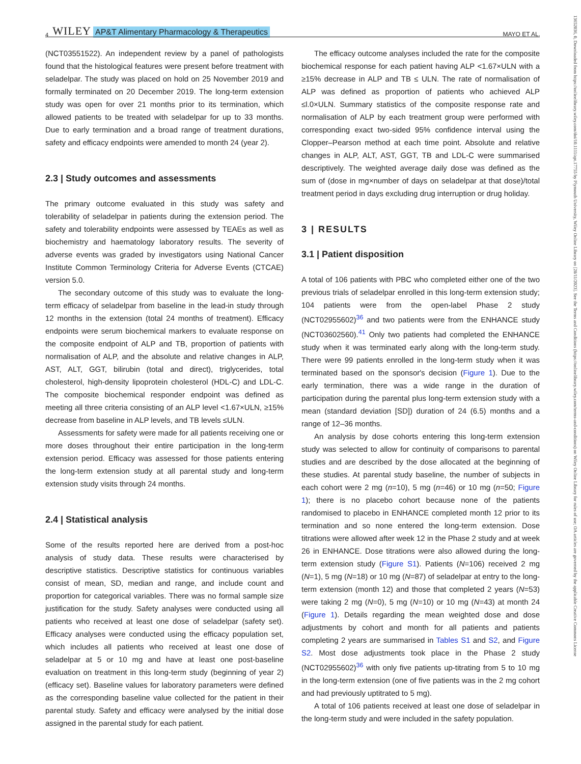4 WILEY AP&T Alimentary Pharmacology & Therapeutics MAYO ET AL.
(NCT03551522). An independent review by a panel of pathologists found that the histological features were present before treatment with seladelpar. The study was placed on hold on 25 November 2019 and formally terminated on 20 December 2019. The long-term extension study was open for over 21 months prior to its termination, which allowed patients to be treated with seladelpar for up to 33 months. Due to early termination and a broad range of treatment durations, safety and efficacy endpoints were amended to month 24 (year 2).
2.3 | Study outcomes and assessments
The primary outcome evaluated in this study was safety and tolerability of seladelpar in patients during the extension period. The safety and tolerability endpoints were assessed by TEAEs as well as biochemistry and haematology laboratory results. The severity of adverse events was graded by investigators using National Cancer Institute Common Terminology Criteria for Adverse Events (CTCAE) version 5.0.
The secondary outcome of this study was to evaluate the long-term efficacy of seladelpar from baseline in the lead-in study through 12 months in the extension (total 24 months of treatment). Efficacy endpoints were serum biochemical markers to evaluate response on the composite endpoint of ALP and TB, proportion of patients with normalisation of ALP, and the absolute and relative changes in ALP, AST, ALT, GGT, bilirubin (total and direct), triglycerides, total cholesterol, high-density lipoprotein cholesterol (HDL-C) and LDL-C. The composite biochemical responder endpoint was defined as meeting all three criteria consisting of an ALP level <1.67×ULN, ≥15% decrease from baseline in ALP levels, and TB levels ≤ULN.
Assessments for safety were made for all patients receiving one or more doses throughout their entire participation in the long-term extension period. Efficacy was assessed for those patients entering the long-term extension study at all parental study and long-term extension study visits through 24 months.
2.4 | Statistical analysis
Some of the results reported here are derived from a post-hoc analysis of study data. These results were characterised by descriptive statistics. Descriptive statistics for continuous variables consist of mean, SD, median and range, and include count and proportion for categorical variables. There was no formal sample size justification for the study. Safety analyses were conducted using all patients who received at least one dose of seladelpar (safety set). Efficacy analyses were conducted using the efficacy population set, which includes all patients who received at least one dose of seladelpar at 5 or 10 mg and have at least one post-baseline evaluation on treatment in this long-term study (beginning of year 2) (efficacy set). Baseline values for laboratory parameters were defined as the corresponding baseline value collected for the patient in their parental study. Safety and efficacy were analysed by the initial dose assigned in the parental study for each patient.
The efficacy outcome analyses included the rate for the composite biochemical response for each patient having ALP <1.67×ULN with a ≥15% decrease in ALP and TB ≤ ULN. The rate of normalisation of ALP was defined as proportion of patients who achieved ALP ≤l.0×ULN. Summary statistics of the composite response rate and normalisation of ALP by each treatment group were performed with corresponding exact two-sided 95% confidence interval using the Clopper–Pearson method at each time point. Absolute and relative changes in ALP, ALT, AST, GGT, TB and LDL-C were summarised descriptively. The weighted average daily dose was defined as the sum of (dose in mg×number of days on seladelpar at that dose)/total treatment period in days excluding drug interruption or drug holiday.
3 | RESULTS
3.1 | Patient disposition
A total of 106 patients with PBC who completed either one of the two previous trials of seladelpar enrolled in this long-term extension study; 104 patients were from the open-label Phase 2 study (NCT02955602)<sup>36</sup> and two patients were from the ENHANCE study (NCT03602560).<sup>41</sup> Only two patients had completed the ENHANCE study when it was terminated early along with the long-term study. There were 99 patients enrolled in the long-term study when it was terminated based on the sponsor's decision (Figure 1). Due to the early termination, there was a wide range in the duration of participation during the parental plus long-term extension study with a mean (standard deviation [SD]) duration of 24 (6.5) months and a range of 12–36 months.
An analysis by dose cohorts entering this long-term extension study was selected to allow for continuity of comparisons to parental studies and are described by the dose allocated at the beginning of these studies. At parental study baseline, the number of subjects in each cohort were 2 mg (n=10), 5 mg (n=46) or 10 mg (n=50; Figure 1); there is no placebo cohort because none of the patients randomised to placebo in ENHANCE completed month 12 prior to its termination and so none entered the long-term extension. Dose titrations were allowed after week 12 in the Phase 2 study and at week 26 in ENHANCE. Dose titrations were also allowed during the long-term extension study (Figure S1). Patients (N=106) received 2 mg (N=1), 5 mg (N=18) or 10 mg (N=87) of seladelpar at entry to the long-term extension (month 12) and those that completed 2 years (N=53) were taking 2 mg (N=0), 5 mg (N=10) or 10 mg (N=43) at month 24 (Figure 1). Details regarding the mean weighted dose and dose adjustments by cohort and month for all patients and patients completing 2 years are summarised in Tables S1 and S2, and Figure S2. Most dose adjustments took place in the Phase 2 study (NCT02955602)<sup>36</sup> with only five patients up-titrating from 5 to 10 mg in the long-term extension (one of five patients was in the 2 mg cohort and had previously uptitrated to 5 mg).
A total of 106 patients received at least one dose of seladelpar in the long-term study and were included in the safety population.
13652036, 0, Downloaded from https://onlinelibrary.wiley.com/doi/10.1111/apt.17755 by Plymouth University, Wiley Online Library on [28/11/2023]. See the Terms and Conditions (https://onlinelibrary.wiley.com/terms-and-conditions) on Wiley Online Library for rules of use; OA articles are governed by the applicable Creative Commons License